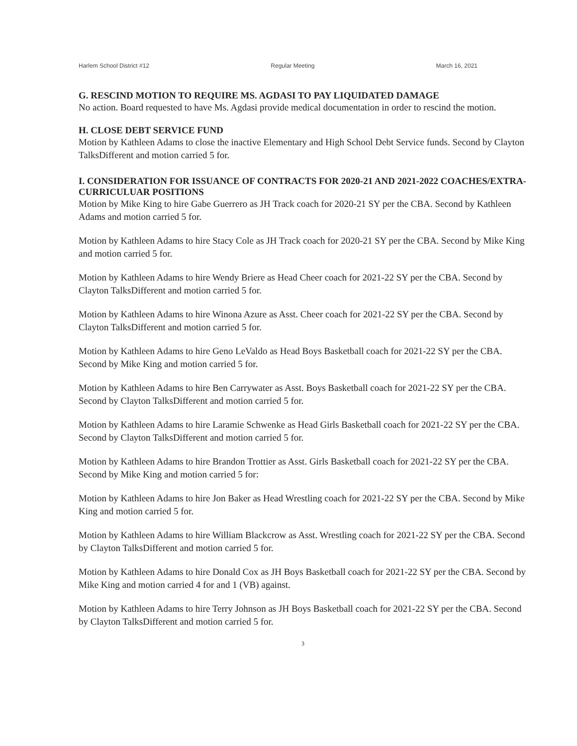Harlem School District #12 Regular Meeting March 16, 2021
G. RESCIND MOTION TO REQUIRE MS. AGDASI TO PAY LIQUIDATED DAMAGE
No action. Board requested to have Ms. Agdasi provide medical documentation in order to rescind the motion.
H. CLOSE DEBT SERVICE FUND
Motion by Kathleen Adams to close the inactive Elementary and High School Debt Service funds. Second by Clayton TalksDifferent and motion carried 5 for.
I. CONSIDERATION FOR ISSUANCE OF CONTRACTS FOR 2020-21 AND 2021-2022 COACHES/EXTRA-CURRICULUAR POSITIONS
Motion by Mike King to hire Gabe Guerrero as JH Track coach for 2020-21 SY per the CBA. Second by Kathleen Adams and motion carried 5 for.
Motion by Kathleen Adams to hire Stacy Cole as JH Track coach for 2020-21 SY per the CBA. Second by Mike King and motion carried 5 for.
Motion by Kathleen Adams to hire Wendy Briere as Head Cheer coach for 2021-22 SY per the CBA. Second by Clayton TalksDifferent and motion carried 5 for.
Motion by Kathleen Adams to hire Winona Azure as Asst. Cheer coach for 2021-22 SY per the CBA. Second by Clayton TalksDifferent and motion carried 5 for.
Motion by Kathleen Adams to hire Geno LeValdo as Head Boys Basketball coach for 2021-22 SY per the CBA. Second by Mike King and motion carried 5 for.
Motion by Kathleen Adams to hire Ben Carrywater as Asst. Boys Basketball coach for 2021-22 SY per the CBA. Second by Clayton TalksDifferent and motion carried 5 for.
Motion by Kathleen Adams to hire Laramie Schwenke as Head Girls Basketball coach for 2021-22 SY per the CBA. Second by Clayton TalksDifferent and motion carried 5 for.
Motion by Kathleen Adams to hire Brandon Trottier as Asst. Girls Basketball coach for 2021-22 SY per the CBA. Second by Mike King and motion carried 5 for:
Motion by Kathleen Adams to hire Jon Baker as Head Wrestling coach for 2021-22 SY per the CBA. Second by Mike King and motion carried 5 for.
Motion by Kathleen Adams to hire William Blackcrow as Asst. Wrestling coach for 2021-22 SY per the CBA. Second by Clayton TalksDifferent and motion carried 5 for.
Motion by Kathleen Adams to hire Donald Cox as JH Boys Basketball coach for 2021-22 SY per the CBA. Second by Mike King and motion carried 4 for and 1 (VB) against.
Motion by Kathleen Adams to hire Terry Johnson as JH Boys Basketball coach for 2021-22 SY per the CBA. Second by Clayton TalksDifferent and motion carried 5 for.
3